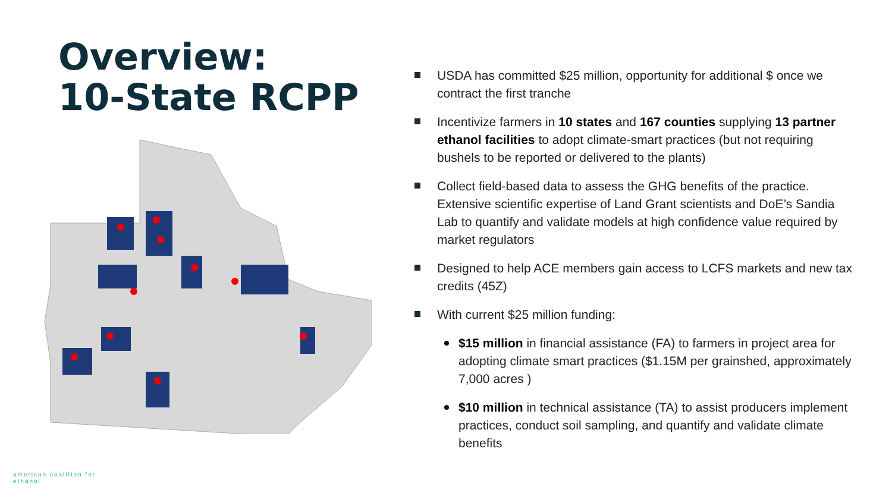Overview:
10-State RCPP
american coalition for
ethanol
USDA has committed $25 million, opportunity for additional $ once we contract the first tranche
Incentivize farmers in 10 states and 167 counties supplying 13 partner ethanol facilities to adopt climate-smart practices (but not requiring bushels to be reported or delivered to the plants)
Collect field-based data to assess the GHG benefits of the practice. Extensive scientific expertise of Land Grant scientists and DoE’s Sandia Lab to quantify and validate models at high confidence value required by market regulators
Designed to help ACE members gain access to LCFS markets and new tax credits (45Z)
With current $25 million funding:
$15 million in financial assistance (FA) to farmers in project area for adopting climate smart practices ($1.15M per grainshed, approximately 7,000 acres )
$10 million in technical assistance (TA) to assist producers implement practices, conduct soil sampling, and quantify and validate climate benefits